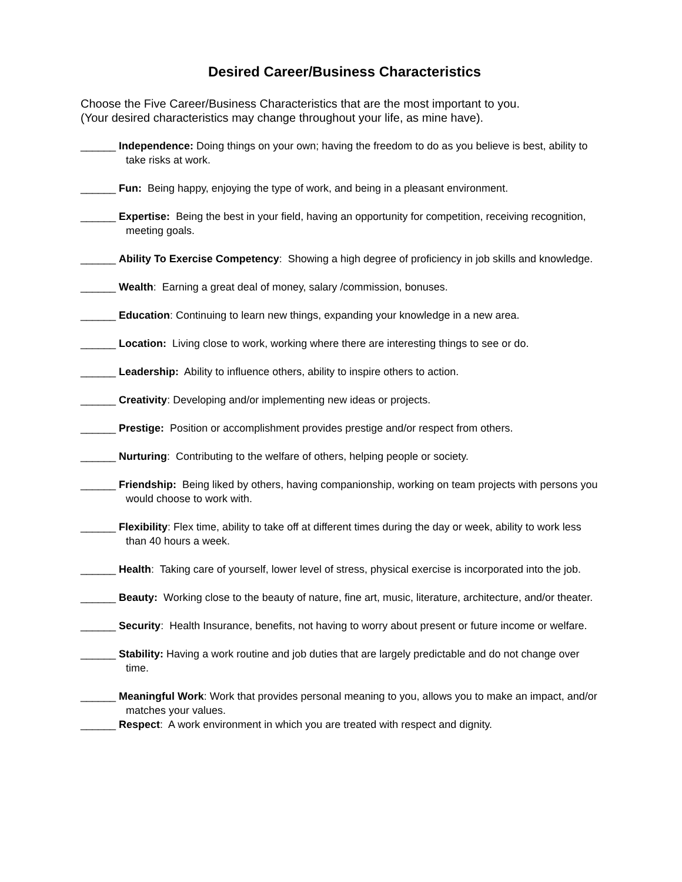Desired Career/Business Characteristics
Choose the Five Career/Business Characteristics that are the most important to you.
(Your desired characteristics may change throughout your life, as mine have).
______ Independence: Doing things on your own; having the freedom to do as you believe is best, ability to take risks at work.
______ Fun: Being happy, enjoying the type of work, and being in a pleasant environment.
______ Expertise: Being the best in your field, having an opportunity for competition, receiving recognition, meeting goals.
______ Ability To Exercise Competency: Showing a high degree of proficiency in job skills and knowledge.
______ Wealth: Earning a great deal of money, salary /commission, bonuses.
______ Education: Continuing to learn new things, expanding your knowledge in a new area.
______ Location: Living close to work, working where there are interesting things to see or do.
______ Leadership: Ability to influence others, ability to inspire others to action.
______ Creativity: Developing and/or implementing new ideas or projects.
______ Prestige: Position or accomplishment provides prestige and/or respect from others.
______ Nurturing: Contributing to the welfare of others, helping people or society.
______ Friendship: Being liked by others, having companionship, working on team projects with persons you would choose to work with.
______ Flexibility: Flex time, ability to take off at different times during the day or week, ability to work less than 40 hours a week.
______ Health: Taking care of yourself, lower level of stress, physical exercise is incorporated into the job.
______ Beauty: Working close to the beauty of nature, fine art, music, literature, architecture, and/or theater.
______ Security: Health Insurance, benefits, not having to worry about present or future income or welfare.
______ Stability: Having a work routine and job duties that are largely predictable and do not change over time.
______ Meaningful Work: Work that provides personal meaning to you, allows you to make an impact, and/or matches your values.
______ Respect: A work environment in which you are treated with respect and dignity.